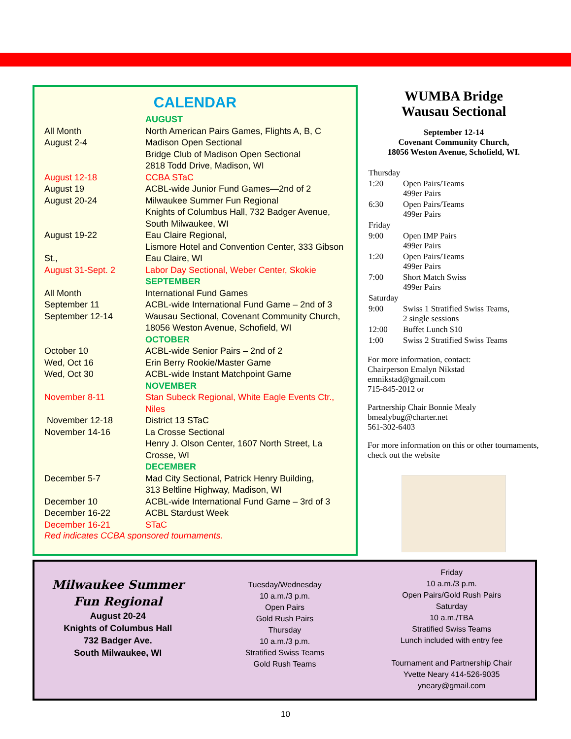CALENDAR
| | AUGUST |
| All Month | North American Pairs Games, Flights A, B, C |
| August 2-4 | Madison Open Sectional Bridge Club of Madison Open Sectional 2818 Todd Drive, Madison, WI |
| August 12-18 | CCBA STaC |
| August 19 | ACBL-wide Junior Fund Games—2nd of 2 |
| August 20-24 | Milwaukee Summer Fun Regional Knights of Columbus Hall, 732 Badger Avenue, South Milwaukee, WI |
| August 19-22 St., | Eau Claire Regional, Lismore Hotel and Convention Center, 333 Gibson Eau Claire, WI |
| August 31-Sept. 2 | Labor Day Sectional, Weber Center, Skokie |
| | SEPTEMBER |
| All Month | International Fund Games |
| September 11 | ACBL-wide International Fund Game – 2nd of 3 |
| September 12-14 | Wausau Sectional, Covenant Community Church, 18056 Weston Avenue, Schofield, WI |
| | OCTOBER |
| October 10 | ACBL-wide Senior Pairs – 2nd of 2 |
| Wed, Oct 16 | Erin Berry Rookie/Master Game |
| Wed, Oct 30 | ACBL-wide Instant Matchpoint Game |
| | NOVEMBER |
| November 8-11 | Stan Subeck Regional, White Eagle Events Ctr., Niles |
| November 12-18 | District 13 STaC |
| November 14-16 | La Crosse Sectional Henry J. Olson Center, 1607 North Street, La Crosse, WI |
| | DECEMBER |
| December 5-7 | Mad City Sectional, Patrick Henry Building, 313 Beltline Highway, Madison, WI |
| December 10 | ACBL-wide International Fund Game – 3rd of 3 |
| December 16-22 | ACBL Stardust Week |
| December 16-21 | STaC |
Red indicates CCBA sponsored tournaments.
WUMBA Bridge
Wausau Sectional
September 12-14
Covenant Community Church,
18056 Weston Avenue, Schofield, WI.
| Thursday | |
| 1:20 | Open Pairs/Teams 499er Pairs |
| 6:30 | Open Pairs/Teams 499er Pairs |
| Friday | |
| 9:00 | Open IMP Pairs 499er Pairs |
| 1:20 | Open Pairs/Teams 499er Pairs |
| 7:00 | Short Match Swiss 499er Pairs |
| Saturday | |
| 9:00 | Swiss 1 Stratified Swiss Teams, 2 single sessions |
| 12:00 | Buffet Lunch $10 |
| 1:00 | Swiss 2 Stratified Swiss Teams |
For more information, contact:
Chairperson Emalyn Nikstad
emnikstad@gmail.com
715-845-2012 or
Partnership Chair Bonnie Mealy
bmealybug@charter.net
561-302-6403
For more information on this or other tournaments, check out the website
Milwaukee Summer
Fun Regional
August 20-24
Knights of Columbus Hall
732 Badger Ave.
South Milwaukee, WI
Tuesday/Wednesday
10 a.m./3 p.m.
Open Pairs
Gold Rush Pairs
Thursday
10 a.m./3 p.m.
Stratified Swiss Teams
Gold Rush Teams
Friday
10 a.m./3 p.m.
Open Pairs/Gold Rush Pairs
Saturday
10 a.m./TBA
Stratified Swiss Teams
Lunch included with entry fee
Tournament and Partnership Chair
Yvette Neary 414-526-9035
yneary@gmail.com
10